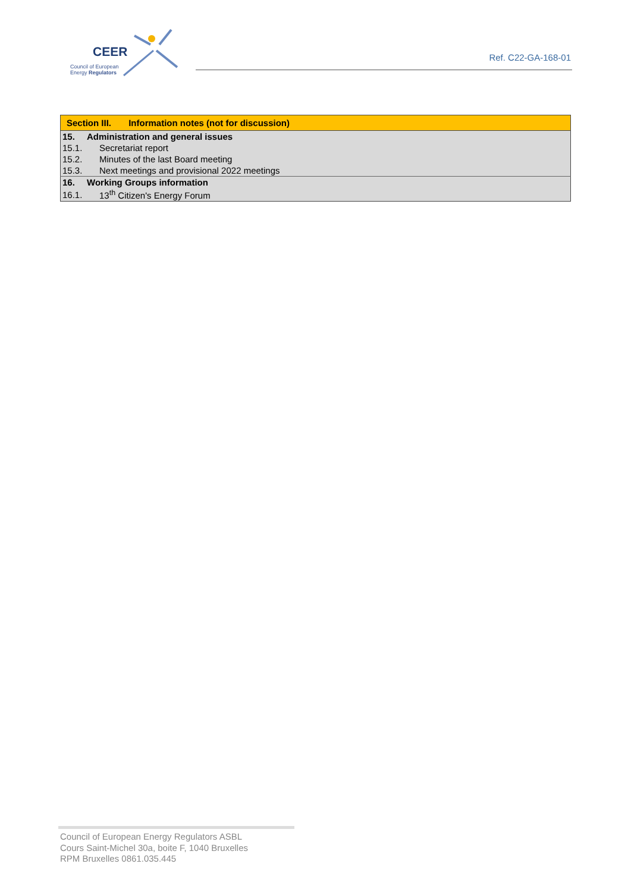CEER
Council of European
Energy Regulators
Ref. C22-GA-168-01
| Section III. Information notes (not for discussion) | |
| 15. | Administration and general issues |
| 15.1. | Secretariat report |
| 15.2. | Minutes of the last Board meeting |
| 15.3. | Next meetings and provisional 2022 meetings |
| 16. | Working Groups information |
| 16.1. | 13<sup>th</sup> Citizen's Energy Forum |
Council of European Energy Regulators ASBL
Cours Saint-Michel 30a, boite F, 1040 Bruxelles
RPM Bruxelles 0861.035.445